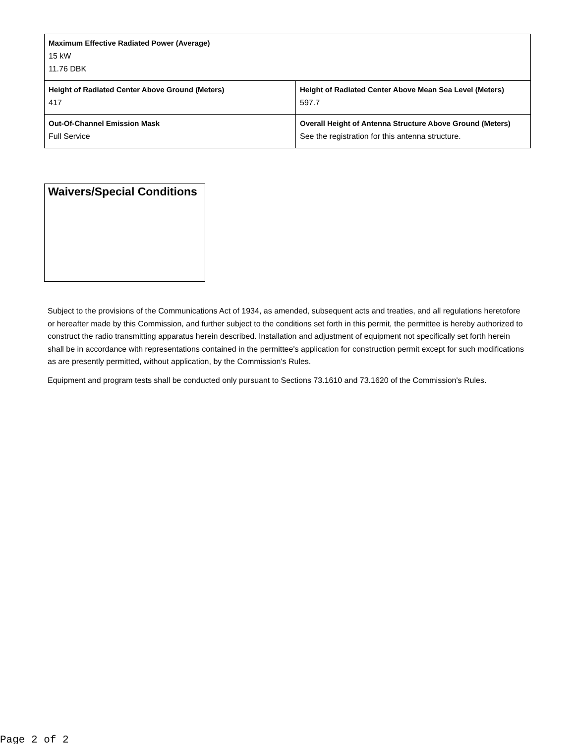| Maximum Effective Radiated Power (Average) 15 kW 11.76 DBK | |
| Height of Radiated Center Above Ground (Meters) 417 | Height of Radiated Center Above Mean Sea Level (Meters) 597.7 |
| Out-Of-Channel Emission Mask Full Service | Overall Height of Antenna Structure Above Ground (Meters) See the registration for this antenna structure. |
Waivers/Special Conditions
Subject to the provisions of the Communications Act of 1934, as amended, subsequent acts and treaties, and all regulations heretofore or hereafter made by this Commission, and further subject to the conditions set forth in this permit, the permittee is hereby authorized to construct the radio transmitting apparatus herein described. Installation and adjustment of equipment not specifically set forth herein shall be in accordance with representations contained in the permittee's application for construction permit except for such modifications as are presently permitted, without application, by the Commission's Rules.
Equipment and program tests shall be conducted only pursuant to Sections 73.1610 and 73.1620 of the Commission's Rules.
Page 2 of 2